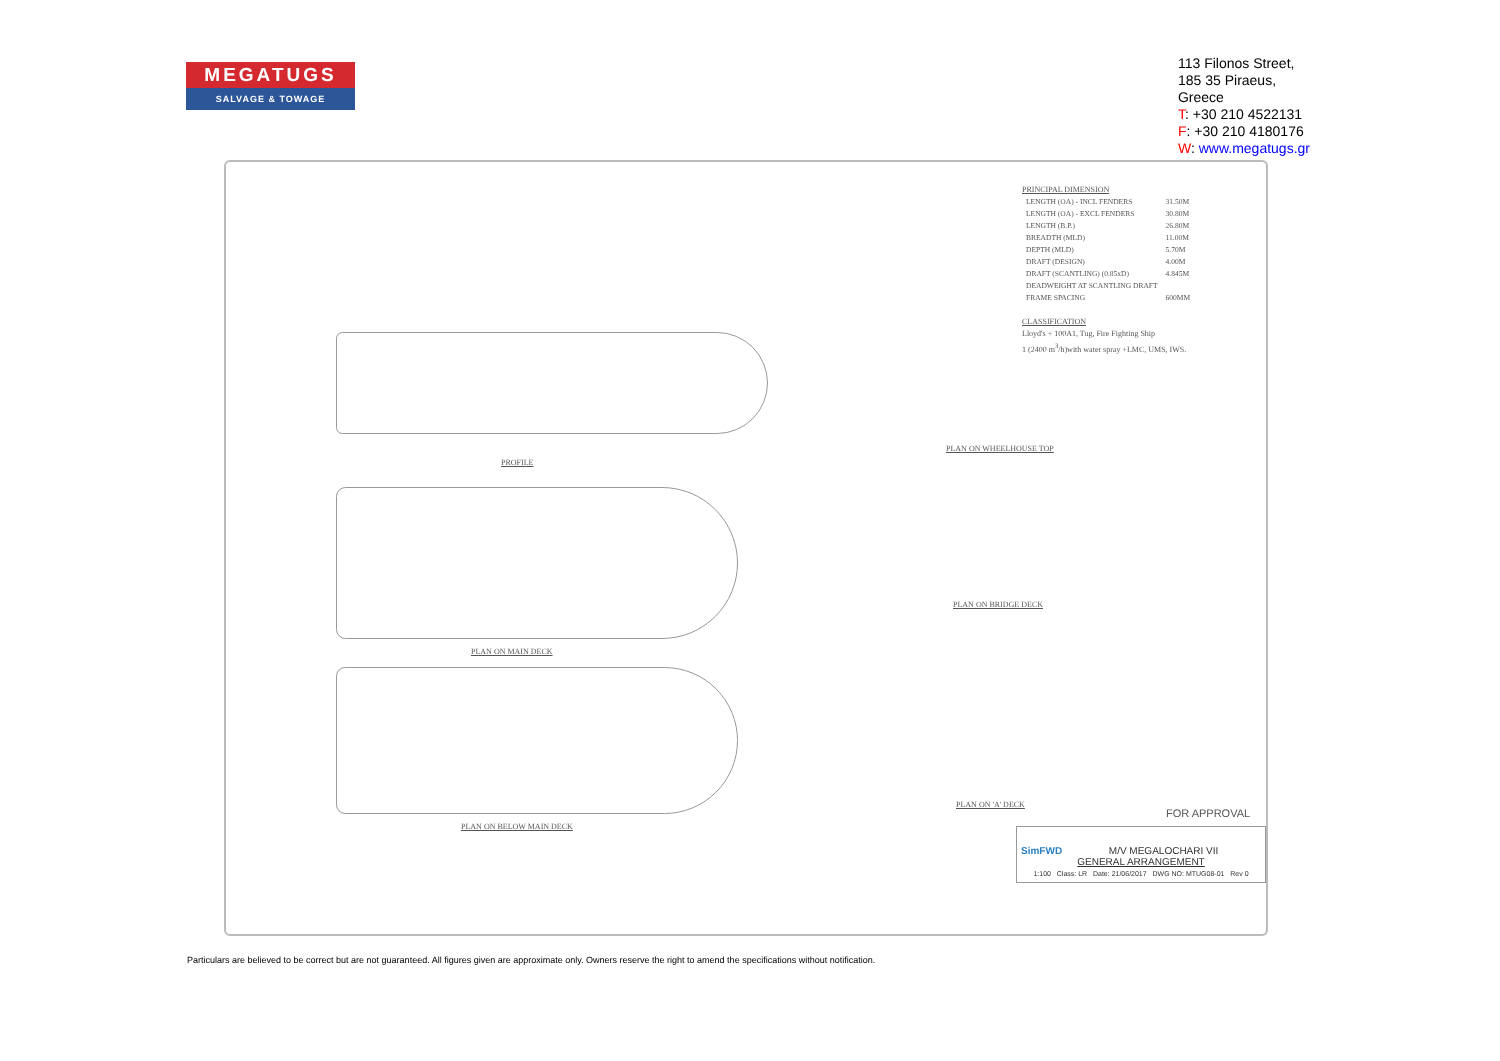MEGATUGS
SALVAGE & TOWAGE
113 Filonos Street,
185 35 Piraeus,
Greece
T: +30 210 4522131
F: +30 210 4180176
W: www.megatugs.gr
PROFILE
PLAN ON MAIN DECK
PLAN ON BELOW MAIN DECK
PLAN ON WHEELHOUSE TOP
PLAN ON BRIDGE DECK
PLAN ON 'A' DECK
PRINCIPAL DIMENSION
| LENGTH (OA) - INCL FENDERS | 31.50M |
| LENGTH (OA) - EXCL FENDERS | 30.80M |
| LENGTH (B.P.) | 26.80M |
| BREADTH (MLD) | 11.00M |
| DEPTH (MLD) | 5.70M |
| DRAFT (DESIGN) | 4.00M |
| DRAFT (SCANTLING) (0.85xD) | 4.845M |
| DEADWEIGHT AT SCANTLING DRAFT | |
| FRAME SPACING | 600MM |
CLASSIFICATION
Lloyd's + 100A1, Tug, Fire Fighting Ship
1 (2400 m<sup>3</sup>/h)with water spray +LMC, UMS, IWS.
FOR APPROVAL
SimFWD M/V MEGALOCHARI VII
GENERAL ARRANGEMENT
1:100 Class: LR Date: 21/06/2017 DWG NO: MTUG08-01 Rev 0
Particulars are believed to be correct but are not guaranteed. All figures given are approximate only. Owners reserve the right to amend the specifications without notification.